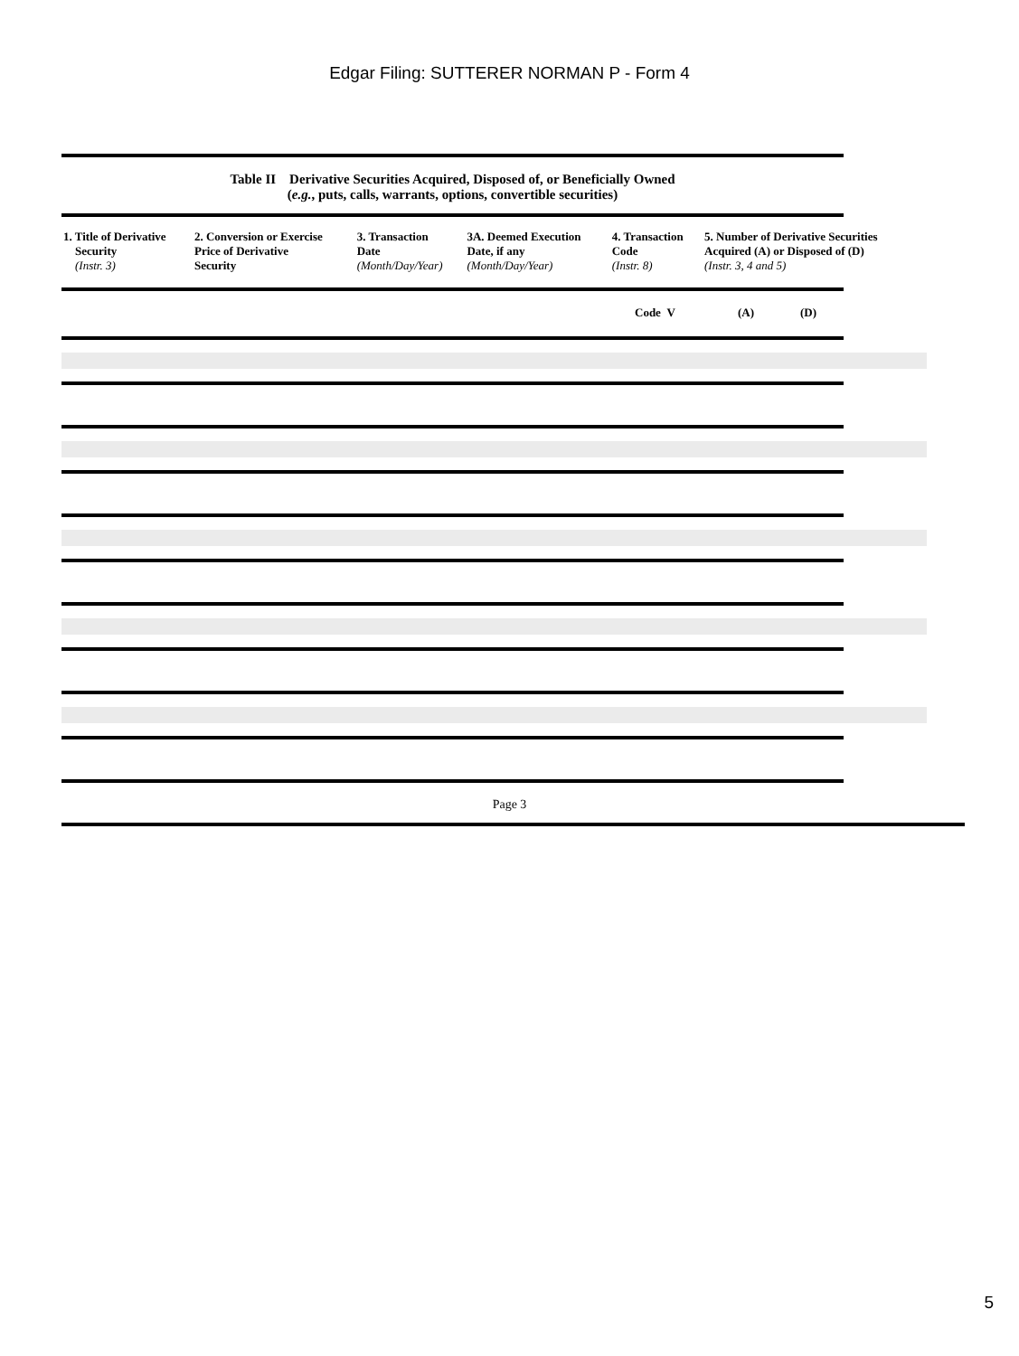Edgar Filing: SUTTERER NORMAN P - Form 4
Table II Derivative Securities Acquired, Disposed of, or Beneficially Owned
(e.g., puts, calls, warrants, options, convertible securities)
| 1. Title of Derivative Security (Instr. 3) | 2. Conversion or Exercise Price of Derivative Security | 3. Transaction Date (Month/Day/Year) | 3A. Deemed Execution Date, if any (Month/Day/Year) | 4. Transaction Code (Instr. 8) | 5. Number of Derivative Securities Acquired (A) or Disposed of (D) (Instr. 3, 4 and 5) |
| | Code V | (A) | (D) |
Page 3
5